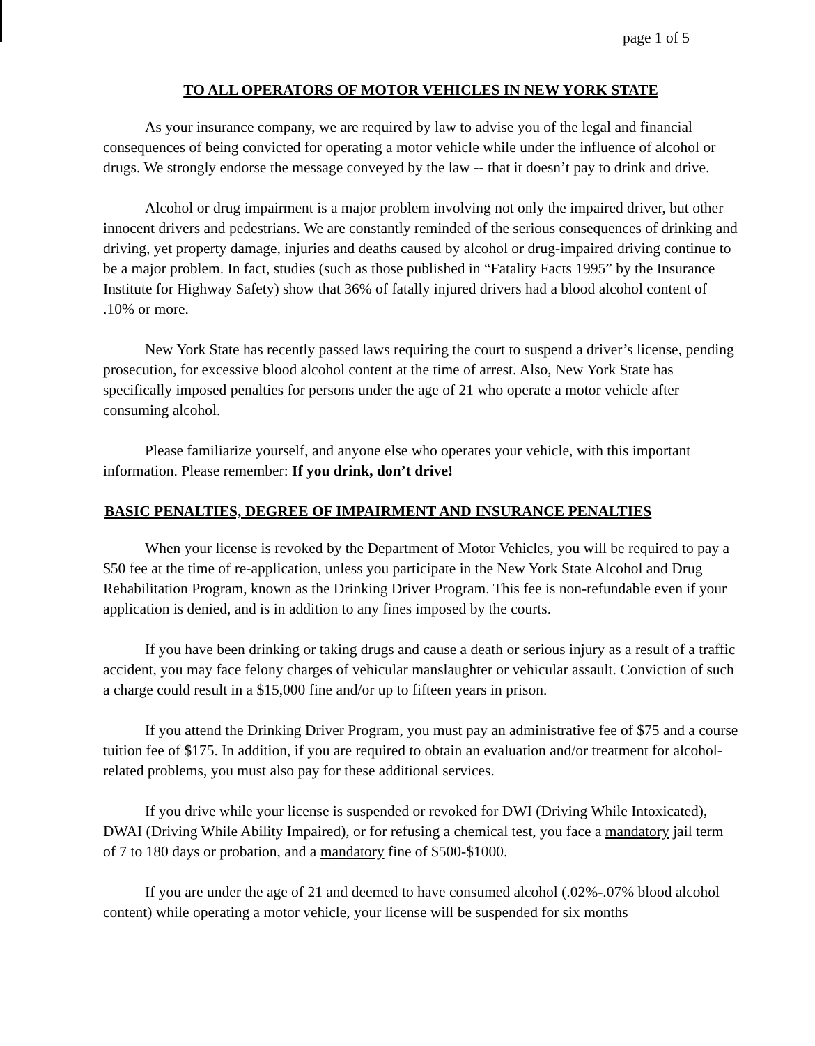page 1 of 5
TO ALL OPERATORS OF MOTOR VEHICLES IN NEW YORK STATE
As your insurance company, we are required by law to advise you of the legal and financial consequences of being convicted for operating a motor vehicle while under the influence of alcohol or drugs. We strongly endorse the message conveyed by the law -- that it doesn’t pay to drink and drive.
Alcohol or drug impairment is a major problem involving not only the impaired driver, but other innocent drivers and pedestrians. We are constantly reminded of the serious consequences of drinking and driving, yet property damage, injuries and deaths caused by alcohol or drug-impaired driving continue to be a major problem. In fact, studies (such as those published in “Fatality Facts 1995” by the Insurance Institute for Highway Safety) show that 36% of fatally injured drivers had a blood alcohol content of .10% or more.
New York State has recently passed laws requiring the court to suspend a driver’s license, pending prosecution, for excessive blood alcohol content at the time of arrest. Also, New York State has specifically imposed penalties for persons under the age of 21 who operate a motor vehicle after consuming alcohol.
Please familiarize yourself, and anyone else who operates your vehicle, with this important information. Please remember: If you drink, don’t drive!
BASIC PENALTIES, DEGREE OF IMPAIRMENT AND INSURANCE PENALTIES
When your license is revoked by the Department of Motor Vehicles, you will be required to pay a $50 fee at the time of re-application, unless you participate in the New York State Alcohol and Drug Rehabilitation Program, known as the Drinking Driver Program. This fee is non-refundable even if your application is denied, and is in addition to any fines imposed by the courts.
If you have been drinking or taking drugs and cause a death or serious injury as a result of a traffic accident, you may face felony charges of vehicular manslaughter or vehicular assault. Conviction of such a charge could result in a $15,000 fine and/or up to fifteen years in prison.
If you attend the Drinking Driver Program, you must pay an administrative fee of $75 and a course tuition fee of $175. In addition, if you are required to obtain an evaluation and/or treatment for alcohol-related problems, you must also pay for these additional services.
If you drive while your license is suspended or revoked for DWI (Driving While Intoxicated), DWAI (Driving While Ability Impaired), or for refusing a chemical test, you face a mandatory jail term of 7 to 180 days or probation, and a mandatory fine of $500-$1000.
If you are under the age of 21 and deemed to have consumed alcohol (.02%-.07% blood alcohol content) while operating a motor vehicle, your license will be suspended for six months